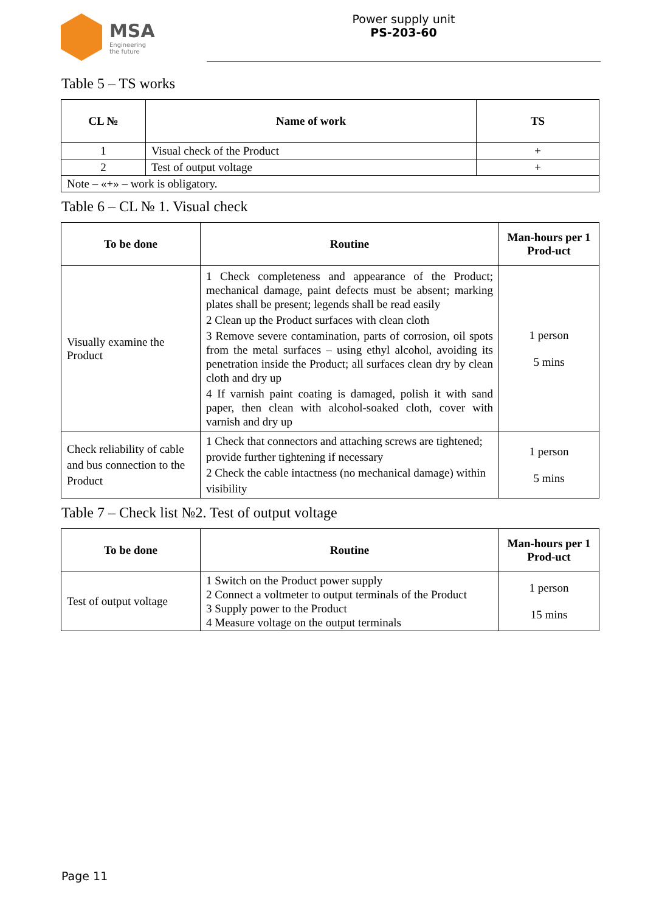MSA
Engineering
the future
Power supply unit
PS-203-60
Table 5 – TS works
| CL № | Name of work | TS |
| --- | --- | --- |
| 1 | Visual check of the Product | + |
| 2 | Test of output voltage | + |
| Note – «+» – work is obligatory. | | |
Table 6 – CL № 1. Visual check
| To be done | Routine | Man-hours per 1 Prod-uct |
| --- | --- | --- |
| Visually examine the Product | 1 Check completeness and appearance of the Product; mechanical damage, paint defects must be absent; marking plates shall be present; legends shall be read easily 2 Clean up the Product surfaces with clean cloth 3 Remove severe contamination, parts of corrosion, oil spots from the metal surfaces – using ethyl alcohol, avoiding its penetration inside the Product; all surfaces clean dry by clean cloth and dry up 4 If varnish paint coating is damaged, polish it with sand paper, then clean with alcohol-soaked cloth, cover with varnish and dry up | 1 person 5 mins |
| Check reliability of cable and bus connection to the Product | 1 Check that connectors and attaching screws are tightened; provide further tightening if necessary 2 Check the cable intactness (no mechanical damage) within visibility | 1 person 5 mins |
Table 7 – Check list №2. Test of output voltage
| To be done | Routine | Man-hours per 1 Prod-uct |
| --- | --- | --- |
| Test of output voltage | 1 Switch on the Product power supply 2 Connect a voltmeter to output terminals of the Product 3 Supply power to the Product 4 Measure voltage on the output terminals | 1 person 15 mins |
Page 11